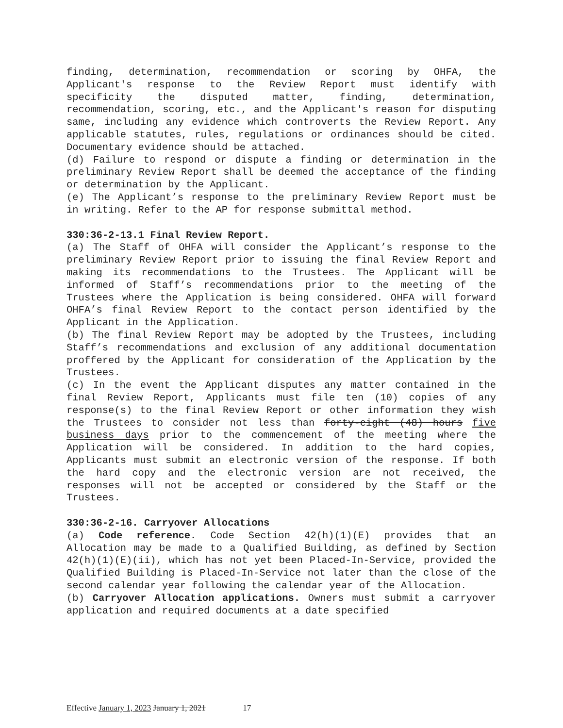finding, determination, recommendation or scoring by OHFA, the Applicant's response to the Review Report must identify with specificity the disputed matter, finding, determination, recommendation, scoring, etc., and the Applicant's reason for disputing same, including any evidence which controverts the Review Report. Any applicable statutes, rules, regulations or ordinances should be cited. Documentary evidence should be attached.
(d) Failure to respond or dispute a finding or determination in the preliminary Review Report shall be deemed the acceptance of the finding or determination by the Applicant.
(e) The Applicant’s response to the preliminary Review Report must be in writing. Refer to the AP for response submittal method.
330:36-2-13.1 Final Review Report.
(a) The Staff of OHFA will consider the Applicant’s response to the preliminary Review Report prior to issuing the final Review Report and making its recommendations to the Trustees. The Applicant will be informed of Staff’s recommendations prior to the meeting of the Trustees where the Application is being considered. OHFA will forward OHFA’s final Review Report to the contact person identified by the Applicant in the Application.
(b) The final Review Report may be adopted by the Trustees, including Staff’s recommendations and exclusion of any additional documentation proffered by the Applicant for consideration of the Application by the Trustees.
(c) In the event the Applicant disputes any matter contained in the final Review Report, Applicants must file ten (10) copies of any response(s) to the final Review Report or other information they wish the Trustees to consider not less than forty-eight (48) hours five business days prior to the commencement of the meeting where the Application will be considered. In addition to the hard copies, Applicants must submit an electronic version of the response. If both the hard copy and the electronic version are not received, the responses will not be accepted or considered by the Staff or the Trustees.
330:36-2-16. Carryover Allocations
(a) Code reference. Code Section 42(h)(1)(E) provides that an Allocation may be made to a Qualified Building, as defined by Section 42(h)(1)(E)(ii), which has not yet been Placed-In-Service, provided the Qualified Building is Placed-In-Service not later than the close of the second calendar year following the calendar year of the Allocation.
(b) Carryover Allocation applications. Owners must submit a carryover application and required documents at a date specified
Effective January 1, 2023 January 1, 2021 17